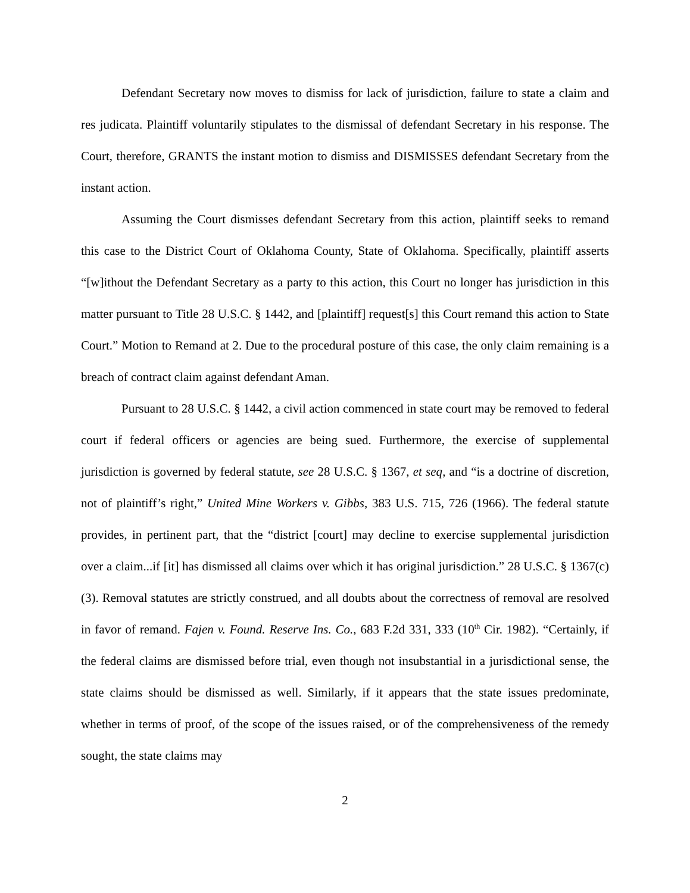Defendant Secretary now moves to dismiss for lack of jurisdiction, failure to state a claim and res judicata. Plaintiff voluntarily stipulates to the dismissal of defendant Secretary in his response. The Court, therefore, GRANTS the instant motion to dismiss and DISMISSES defendant Secretary from the instant action.
Assuming the Court dismisses defendant Secretary from this action, plaintiff seeks to remand this case to the District Court of Oklahoma County, State of Oklahoma. Specifically, plaintiff asserts “[w]ithout the Defendant Secretary as a party to this action, this Court no longer has jurisdiction in this matter pursuant to Title 28 U.S.C. § 1442, and [plaintiff] request[s] this Court remand this action to State Court.” Motion to Remand at 2. Due to the procedural posture of this case, the only claim remaining is a breach of contract claim against defendant Aman.
Pursuant to 28 U.S.C. § 1442, a civil action commenced in state court may be removed to federal court if federal officers or agencies are being sued. Furthermore, the exercise of supplemental jurisdiction is governed by federal statute, see 28 U.S.C. § 1367, et seq, and “is a doctrine of discretion, not of plaintiff’s right,” United Mine Workers v. Gibbs, 383 U.S. 715, 726 (1966). The federal statute provides, in pertinent part, that the “district [court] may decline to exercise supplemental jurisdiction over a claim...if [it] has dismissed all claims over which it has original jurisdiction.” 28 U.S.C. § 1367(c)(3). Removal statutes are strictly construed, and all doubts about the correctness of removal are resolved in favor of remand. Fajen v. Found. Reserve Ins. Co., 683 F.2d 331, 333 (10<sup>th</sup> Cir. 1982). “Certainly, if the federal claims are dismissed before trial, even though not insubstantial in a jurisdictional sense, the state claims should be dismissed as well. Similarly, if it appears that the state issues predominate, whether in terms of proof, of the scope of the issues raised, or of the comprehensiveness of the remedy sought, the state claims may
2